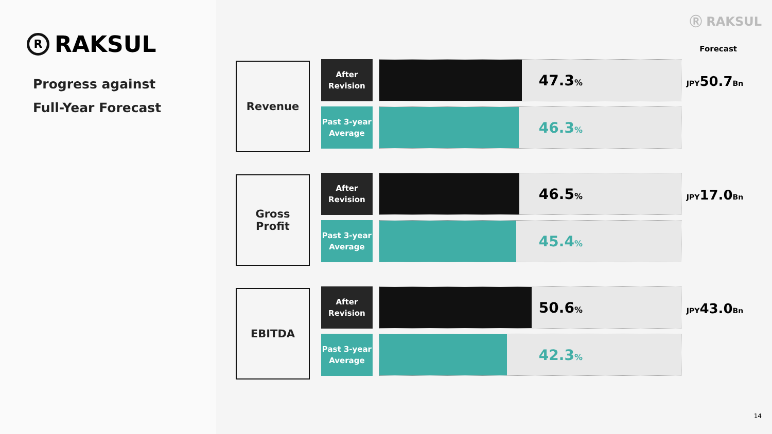R
RAKSUL
Progress against
Full-Year Forecast
Ⓡ RAKSUL
Forecast
Revenue
After
Revision
47.3%
Past 3-year
Average
46.3%
JPY50.7Bn
Gross
Profit
After
Revision
46.5%
Past 3-year
Average
45.4%
JPY17.0Bn
EBITDA
After
Revision
50.6%
Past 3-year
Average
42.3%
JPY43.0Bn
14